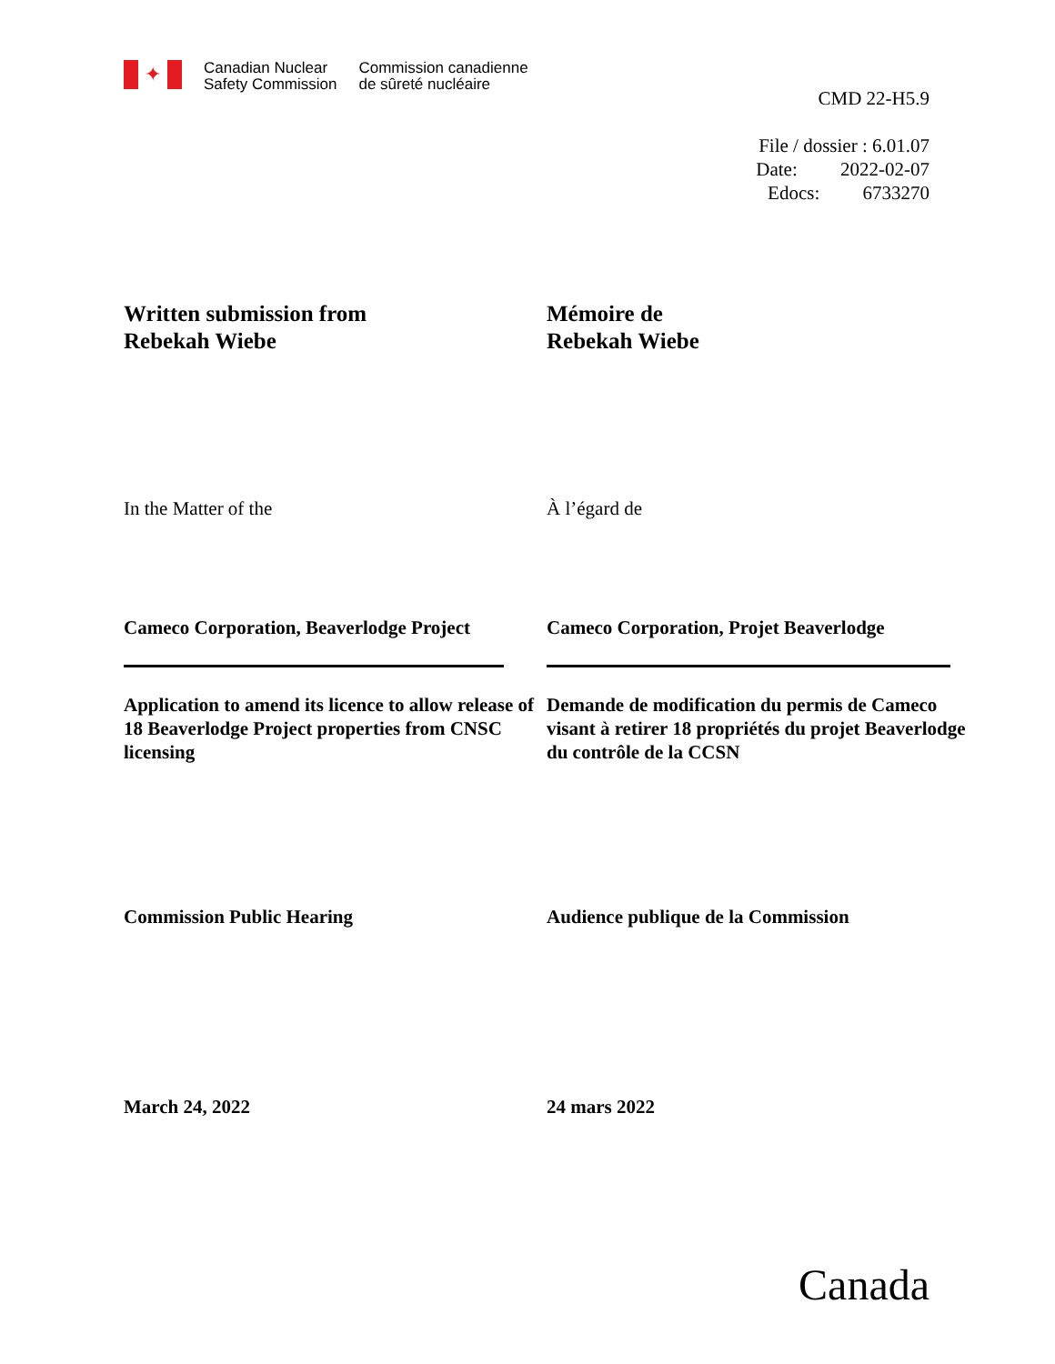✦
Canadian Nuclear
Safety Commission
Commission canadienne
de sûreté nucléaire
CMD 22-H5.9
File / dossier : 6.01.07
Date: 2022-02-07
Edocs: 6733270
Written submission from
Rebekah Wiebe
Mémoire de
Rebekah Wiebe
In the Matter of the À l’égard de
Cameco Corporation, Beaverlodge Project
Cameco Corporation, Projet Beaverlodge
Application to amend its licence to allow release of 18 Beaverlodge Project properties from CNSC licensing
Demande de modification du permis de Cameco visant à retirer 18 propriétés du projet Beaverlodge du contrôle de la CCSN
Commission Public Hearing Audience publique de la Commission
March 24, 2022 24 mars 2022
Canada